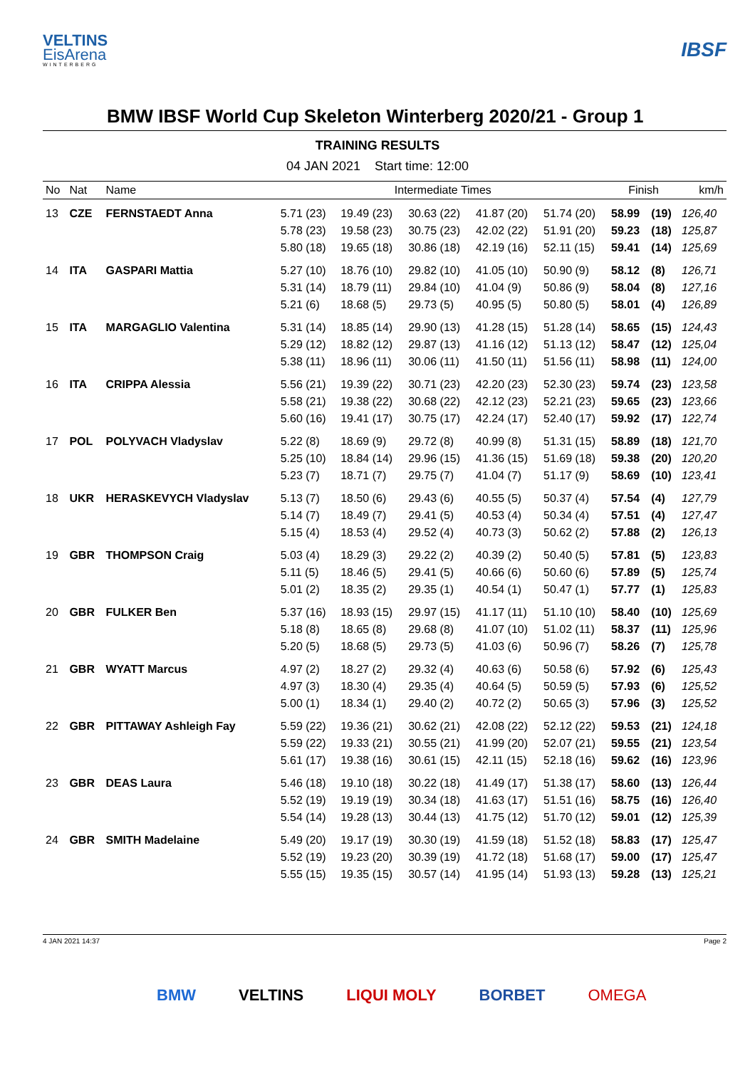VELTINS
EisArena
WINTERBERG
IBSF
BMW IBSF World Cup Skeleton Winterberg 2020/21 - Group 1
TRAINING RESULTS
04 JAN 2021 Start time: 12:00
| No | Nat | Name | Intermediate Times | | | | | Finish | | km/h |
| --- | --- | --- | --- | --- | --- | --- | --- | --- | --- | --- |
| 13 | CZE | FERNSTAEDT Anna | 5.71 (23) | 19.49 (23) | 30.63 (22) | 41.87 (20) | 51.74 (20) | 58.99 | (19) | 126,40 |
| | | | 5.78 (23) | 19.58 (23) | 30.75 (23) | 42.02 (22) | 51.91 (20) | 59.23 | (18) | 125,87 |
| | | | 5.80 (18) | 19.65 (18) | 30.86 (18) | 42.19 (16) | 52.11 (15) | 59.41 | (14) | 125,69 |
| 14 | ITA | GASPARI Mattia | 5.27 (10) | 18.76 (10) | 29.82 (10) | 41.05 (10) | 50.90 (9) | 58.12 | (8) | 126,71 |
| | | | 5.31 (14) | 18.79 (11) | 29.84 (10) | 41.04 (9) | 50.86 (9) | 58.04 | (8) | 127,16 |
| | | | 5.21 (6) | 18.68 (5) | 29.73 (5) | 40.95 (5) | 50.80 (5) | 58.01 | (4) | 126,89 |
| 15 | ITA | MARGAGLIO Valentina | 5.31 (14) | 18.85 (14) | 29.90 (13) | 41.28 (15) | 51.28 (14) | 58.65 | (15) | 124,43 |
| | | | 5.29 (12) | 18.82 (12) | 29.87 (13) | 41.16 (12) | 51.13 (12) | 58.47 | (12) | 125,04 |
| | | | 5.38 (11) | 18.96 (11) | 30.06 (11) | 41.50 (11) | 51.56 (11) | 58.98 | (11) | 124,00 |
| 16 | ITA | CRIPPA Alessia | 5.56 (21) | 19.39 (22) | 30.71 (23) | 42.20 (23) | 52.30 (23) | 59.74 | (23) | 123,58 |
| | | | 5.58 (21) | 19.38 (22) | 30.68 (22) | 42.12 (23) | 52.21 (23) | 59.65 | (23) | 123,66 |
| | | | 5.60 (16) | 19.41 (17) | 30.75 (17) | 42.24 (17) | 52.40 (17) | 59.92 | (17) | 122,74 |
| 17 | POL | POLYVACH Vladyslav | 5.22 (8) | 18.69 (9) | 29.72 (8) | 40.99 (8) | 51.31 (15) | 58.89 | (18) | 121,70 |
| | | | 5.25 (10) | 18.84 (14) | 29.96 (15) | 41.36 (15) | 51.69 (18) | 59.38 | (20) | 120,20 |
| | | | 5.23 (7) | 18.71 (7) | 29.75 (7) | 41.04 (7) | 51.17 (9) | 58.69 | (10) | 123,41 |
| 18 | UKR | HERASKEVYCH Vladyslav | 5.13 (7) | 18.50 (6) | 29.43 (6) | 40.55 (5) | 50.37 (4) | 57.54 | (4) | 127,79 |
| | | | 5.14 (7) | 18.49 (7) | 29.41 (5) | 40.53 (4) | 50.34 (4) | 57.51 | (4) | 127,47 |
| | | | 5.15 (4) | 18.53 (4) | 29.52 (4) | 40.73 (3) | 50.62 (2) | 57.88 | (2) | 126,13 |
| 19 | GBR | THOMPSON Craig | 5.03 (4) | 18.29 (3) | 29.22 (2) | 40.39 (2) | 50.40 (5) | 57.81 | (5) | 123,83 |
| | | | 5.11 (5) | 18.46 (5) | 29.41 (5) | 40.66 (6) | 50.60 (6) | 57.89 | (5) | 125,74 |
| | | | 5.01 (2) | 18.35 (2) | 29.35 (1) | 40.54 (1) | 50.47 (1) | 57.77 | (1) | 125,83 |
| 20 | GBR | FULKER Ben | 5.37 (16) | 18.93 (15) | 29.97 (15) | 41.17 (11) | 51.10 (10) | 58.40 | (10) | 125,69 |
| | | | 5.18 (8) | 18.65 (8) | 29.68 (8) | 41.07 (10) | 51.02 (11) | 58.37 | (11) | 125,96 |
| | | | 5.20 (5) | 18.68 (5) | 29.73 (5) | 41.03 (6) | 50.96 (7) | 58.26 | (7) | 125,78 |
| 21 | GBR | WYATT Marcus | 4.97 (2) | 18.27 (2) | 29.32 (4) | 40.63 (6) | 50.58 (6) | 57.92 | (6) | 125,43 |
| | | | 4.97 (3) | 18.30 (4) | 29.35 (4) | 40.64 (5) | 50.59 (5) | 57.93 | (6) | 125,52 |
| | | | 5.00 (1) | 18.34 (1) | 29.40 (2) | 40.72 (2) | 50.65 (3) | 57.96 | (3) | 125,52 |
| 22 | GBR | PITTAWAY Ashleigh Fay | 5.59 (22) | 19.36 (21) | 30.62 (21) | 42.08 (22) | 52.12 (22) | 59.53 | (21) | 124,18 |
| | | | 5.59 (22) | 19.33 (21) | 30.55 (21) | 41.99 (20) | 52.07 (21) | 59.55 | (21) | 123,54 |
| | | | 5.61 (17) | 19.38 (16) | 30.61 (15) | 42.11 (15) | 52.18 (16) | 59.62 | (16) | 123,96 |
| 23 | GBR | DEAS Laura | 5.46 (18) | 19.10 (18) | 30.22 (18) | 41.49 (17) | 51.38 (17) | 58.60 | (13) | 126,44 |
| | | | 5.52 (19) | 19.19 (19) | 30.34 (18) | 41.63 (17) | 51.51 (16) | 58.75 | (16) | 126,40 |
| | | | 5.54 (14) | 19.28 (13) | 30.44 (13) | 41.75 (12) | 51.70 (12) | 59.01 | (12) | 125,39 |
| 24 | GBR | SMITH Madelaine | 5.49 (20) | 19.17 (19) | 30.30 (19) | 41.59 (18) | 51.52 (18) | 58.83 | (17) | 125,47 |
| | | | 5.52 (19) | 19.23 (20) | 30.39 (19) | 41.72 (18) | 51.68 (17) | 59.00 | (17) | 125,47 |
| | | | 5.55 (15) | 19.35 (15) | 30.57 (14) | 41.95 (14) | 51.93 (13) | 59.28 | (13) | 125,21 |
4 JAN 2021 14:37 Page 2
BMW VELTINS LIQUI MOLY BORBET OMEGA